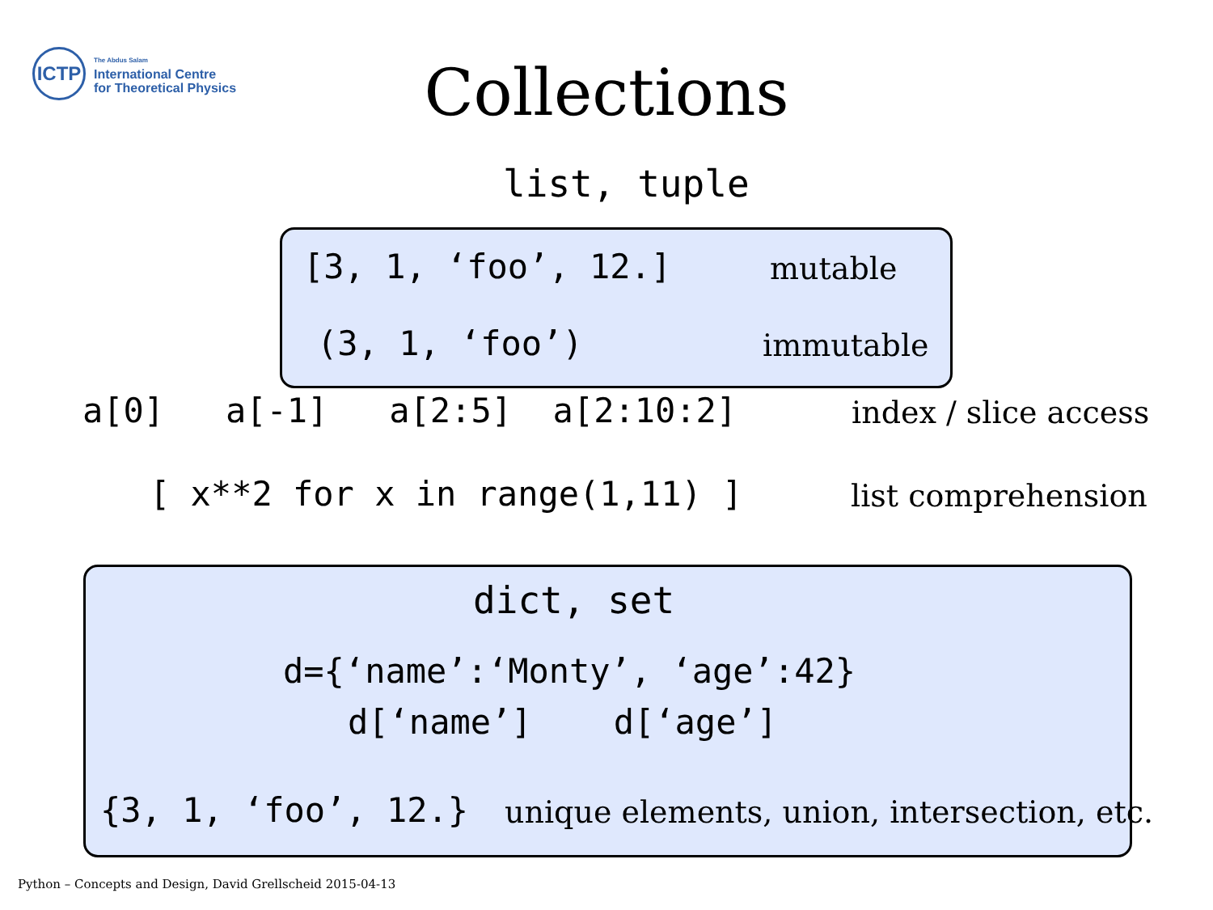ICTP
The Abdus Salam
International Centre
for Theoretical Physics
Collections
list, tuple
[3, 1, ‘foo’, 12.]
mutable
(3, 1, ‘foo’)
immutable
a[0] a[-1] a[2:5] a[2:10:2]
index / slice access
[ x**2 for x in range(1,11) ]
list comprehension
dict, set
d={‘name’:‘Monty’, ‘age’:42}
d[‘name’] d[‘age’]
{3, 1, ‘foo’, 12.}
unique elements, union, intersection, etc.
Python – Concepts and Design, David Grellscheid 2015-04-13